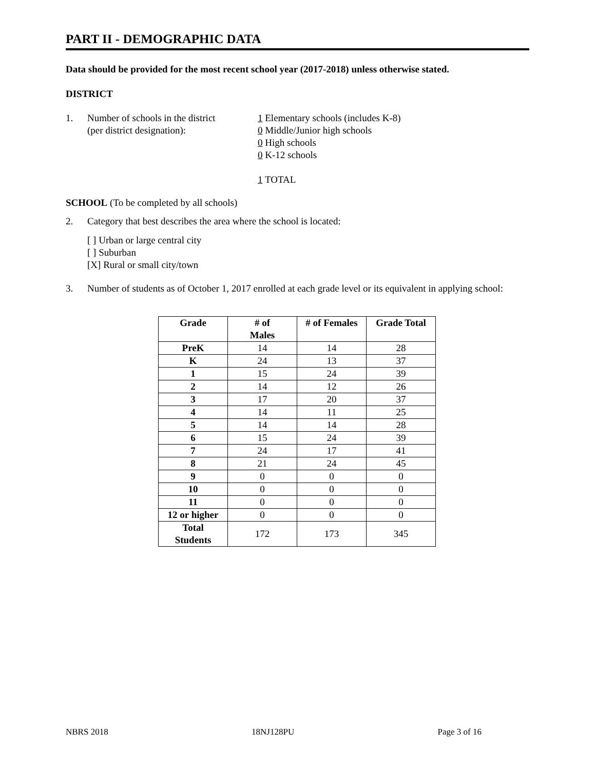PART II - DEMOGRAPHIC DATA
Data should be provided for the most recent school year (2017-2018) unless otherwise stated.
DISTRICT
1. Number of schools in the district
(per district designation):
1 Elementary schools (includes K-8)
0 Middle/Junior high schools
0 High schools
0 K-12 schools
1 TOTAL
SCHOOL (To be completed by all schools)
2. Category that best describes the area where the school is located:
[ ] Urban or large central city
[ ] Suburban
[X] Rural or small city/town
3. Number of students as of October 1, 2017 enrolled at each grade level or its equivalent in applying school:
| Grade | # of Males | # of Females | Grade Total |
| --- | --- | --- | --- |
| PreK | 14 | 14 | 28 |
| K | 24 | 13 | 37 |
| 1 | 15 | 24 | 39 |
| 2 | 14 | 12 | 26 |
| 3 | 17 | 20 | 37 |
| 4 | 14 | 11 | 25 |
| 5 | 14 | 14 | 28 |
| 6 | 15 | 24 | 39 |
| 7 | 24 | 17 | 41 |
| 8 | 21 | 24 | 45 |
| 9 | 0 | 0 | 0 |
| 10 | 0 | 0 | 0 |
| 11 | 0 | 0 | 0 |
| 12 or higher | 0 | 0 | 0 |
| Total Students | 172 | 173 | 345 |
NBRS 2018 18NJ128PU Page 3 of 16